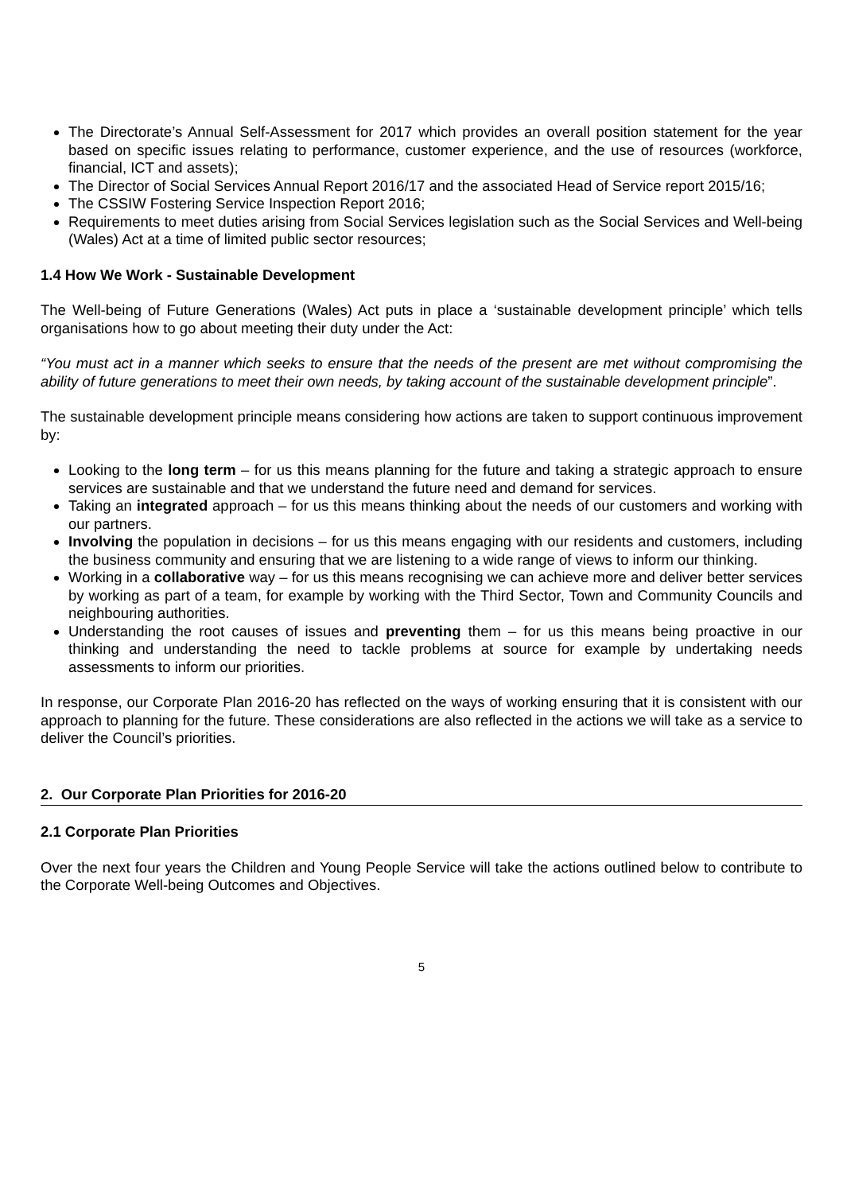The Directorate’s Annual Self-Assessment for 2017 which provides an overall position statement for the year based on specific issues relating to performance, customer experience, and the use of resources (workforce, financial, ICT and assets);
The Director of Social Services Annual Report 2016/17 and the associated Head of Service report 2015/16;
The CSSIW Fostering Service Inspection Report 2016;
Requirements to meet duties arising from Social Services legislation such as the Social Services and Well-being (Wales) Act at a time of limited public sector resources;
1.4 How We Work - Sustainable Development
The Well-being of Future Generations (Wales) Act puts in place a ‘sustainable development principle’ which tells organisations how to go about meeting their duty under the Act:
“You must act in a manner which seeks to ensure that the needs of the present are met without compromising the ability of future generations to meet their own needs, by taking account of the sustainable development principle”.
The sustainable development principle means considering how actions are taken to support continuous improvement by:
Looking to the long term – for us this means planning for the future and taking a strategic approach to ensure services are sustainable and that we understand the future need and demand for services.
Taking an integrated approach – for us this means thinking about the needs of our customers and working with our partners.
Involving the population in decisions – for us this means engaging with our residents and customers, including the business community and ensuring that we are listening to a wide range of views to inform our thinking.
Working in a collaborative way – for us this means recognising we can achieve more and deliver better services by working as part of a team, for example by working with the Third Sector, Town and Community Councils and neighbouring authorities.
Understanding the root causes of issues and preventing them – for us this means being proactive in our thinking and understanding the need to tackle problems at source for example by undertaking needs assessments to inform our priorities.
In response, our Corporate Plan 2016-20 has reflected on the ways of working ensuring that it is consistent with our approach to planning for the future. These considerations are also reflected in the actions we will take as a service to deliver the Council’s priorities.
2. Our Corporate Plan Priorities for 2016-20
2.1 Corporate Plan Priorities
Over the next four years the Children and Young People Service will take the actions outlined below to contribute to the Corporate Well-being Outcomes and Objectives.
5